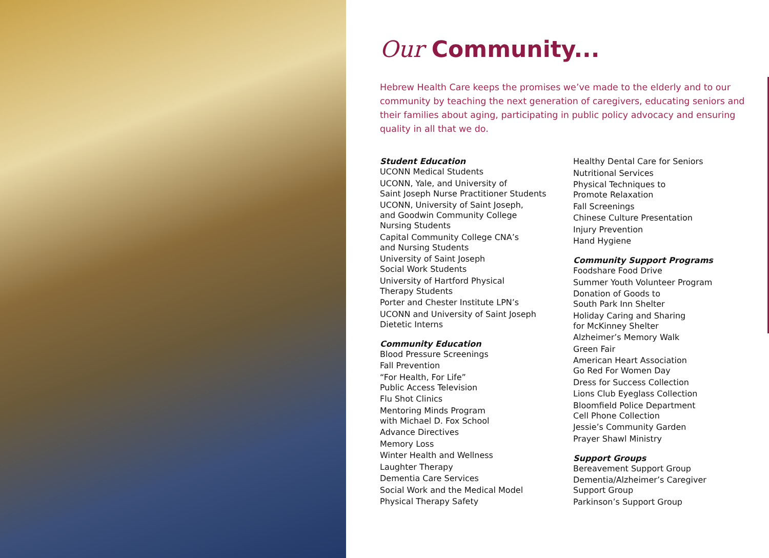Our Community...
Hebrew Health Care keeps the promises we’ve made to the elderly and to our community by teaching the next generation of caregivers, educating seniors and their families about aging, participating in public policy advocacy and ensuring quality in all that we do.
Student Education
UCONN Medical Students
UCONN, Yale, and University of
Saint Joseph Nurse Practitioner Students
UCONN, University of Saint Joseph,
and Goodwin Community College
Nursing Students
Capital Community College CNA’s
and Nursing Students
University of Saint Joseph
Social Work Students
University of Hartford Physical
Therapy Students
Porter and Chester Institute LPN’s
UCONN and University of Saint Joseph
Dietetic Interns
Community Education
Blood Pressure Screenings
Fall Prevention
“For Health, For Life”
Public Access Television
Flu Shot Clinics
Mentoring Minds Program
with Michael D. Fox School
Advance Directives
Memory Loss
Winter Health and Wellness
Laughter Therapy
Dementia Care Services
Social Work and the Medical Model
Physical Therapy Safety
Healthy Dental Care for Seniors
Nutritional Services
Physical Techniques to
Promote Relaxation
Fall Screenings
Chinese Culture Presentation
Injury Prevention
Hand Hygiene
Community Support Programs
Foodshare Food Drive
Summer Youth Volunteer Program
Donation of Goods to
South Park Inn Shelter
Holiday Caring and Sharing
for McKinney Shelter
Alzheimer’s Memory Walk
Green Fair
American Heart Association
Go Red For Women Day
Dress for Success Collection
Lions Club Eyeglass Collection
Bloomfield Police Department
Cell Phone Collection
Jessie’s Community Garden
Prayer Shawl Ministry
Support Groups
Bereavement Support Group
Dementia/Alzheimer’s Caregiver
Support Group
Parkinson’s Support Group